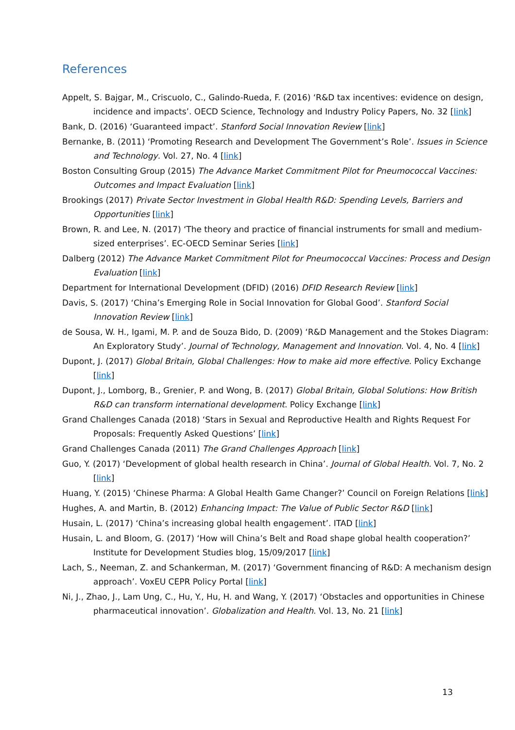References
Appelt, S. Bajgar, M., Criscuolo, C., Galindo-Rueda, F. (2016) ‘R&D tax incentives: evidence on design, incidence and impacts’. OECD Science, Technology and Industry Policy Papers, No. 32 [link]
Bank, D. (2016) ‘Guaranteed impact’. Stanford Social Innovation Review [link]
Bernanke, B. (2011) ‘Promoting Research and Development The Government’s Role’. Issues in Science and Technology. Vol. 27, No. 4 [link]
Boston Consulting Group (2015) The Advance Market Commitment Pilot for Pneumococcal Vaccines: Outcomes and Impact Evaluation [link]
Brookings (2017) Private Sector Investment in Global Health R&D: Spending Levels, Barriers and Opportunities [link]
Brown, R. and Lee, N. (2017) ‘The theory and practice of financial instruments for small and medium-sized enterprises’. EC-OECD Seminar Series [link]
Dalberg (2012) The Advance Market Commitment Pilot for Pneumococcal Vaccines: Process and Design Evaluation [link]
Department for International Development (DFID) (2016) DFID Research Review [link]
Davis, S. (2017) ‘China’s Emerging Role in Social Innovation for Global Good’. Stanford Social Innovation Review [link]
de Sousa, W. H., Igami, M. P. and de Souza Bido, D. (2009) ‘R&D Management and the Stokes Diagram: An Exploratory Study’. Journal of Technology, Management and Innovation. Vol. 4, No. 4 [link]
Dupont, J. (2017) Global Britain, Global Challenges: How to make aid more effective. Policy Exchange [link]
Dupont, J., Lomborg, B., Grenier, P. and Wong, B. (2017) Global Britain, Global Solutions: How British R&D can transform international development. Policy Exchange [link]
Grand Challenges Canada (2018) ‘Stars in Sexual and Reproductive Health and Rights Request For Proposals: Frequently Asked Questions’ [link]
Grand Challenges Canada (2011) The Grand Challenges Approach [link]
Guo, Y. (2017) ‘Development of global health research in China’. Journal of Global Health. Vol. 7, No. 2 [link]
Huang, Y. (2015) ‘Chinese Pharma: A Global Health Game Changer?’ Council on Foreign Relations [link]
Hughes, A. and Martin, B. (2012) Enhancing Impact: The Value of Public Sector R&D [link]
Husain, L. (2017) ‘China’s increasing global health engagement’. ITAD [link]
Husain, L. and Bloom, G. (2017) ‘How will China’s Belt and Road shape global health cooperation?’ Institute for Development Studies blog, 15/09/2017 [link]
Lach, S., Neeman, Z. and Schankerman, M. (2017) ‘Government financing of R&D: A mechanism design approach’. VoxEU CEPR Policy Portal [link]
Ni, J., Zhao, J., Lam Ung, C., Hu, Y., Hu, H. and Wang, Y. (2017) ‘Obstacles and opportunities in Chinese pharmaceutical innovation’. Globalization and Health. Vol. 13, No. 21 [link]
13